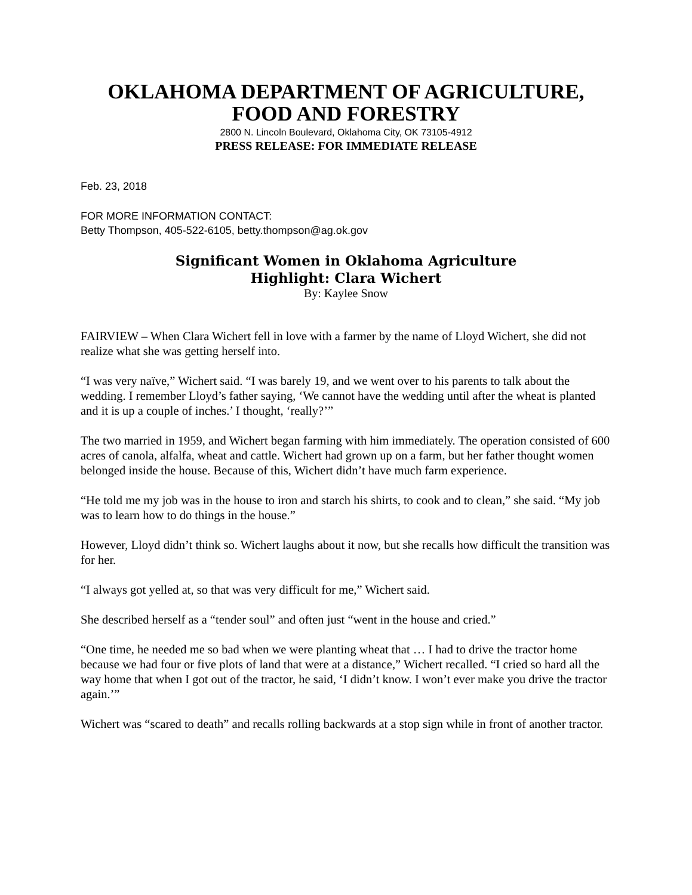OKLAHOMA DEPARTMENT OF AGRICULTURE,
FOOD AND FORESTRY
2800 N. Lincoln Boulevard, Oklahoma City, OK 73105-4912
PRESS RELEASE: FOR IMMEDIATE RELEASE
Feb. 23, 2018
FOR MORE INFORMATION CONTACT:
Betty Thompson, 405-522-6105, betty.thompson@ag.ok.gov
Significant Women in Oklahoma Agriculture
Highlight: Clara Wichert
By: Kaylee Snow
FAIRVIEW – When Clara Wichert fell in love with a farmer by the name of Lloyd Wichert, she did not realize what she was getting herself into.
“I was very naïve,” Wichert said. “I was barely 19, and we went over to his parents to talk about the wedding. I remember Lloyd’s father saying, ‘We cannot have the wedding until after the wheat is planted and it is up a couple of inches.’ I thought, ‘really?’”
The two married in 1959, and Wichert began farming with him immediately. The operation consisted of 600 acres of canola, alfalfa, wheat and cattle. Wichert had grown up on a farm, but her father thought women belonged inside the house. Because of this, Wichert didn’t have much farm experience.
“He told me my job was in the house to iron and starch his shirts, to cook and to clean,” she said. “My job was to learn how to do things in the house.”
However, Lloyd didn’t think so. Wichert laughs about it now, but she recalls how difficult the transition was for her.
“I always got yelled at, so that was very difficult for me,” Wichert said.
She described herself as a “tender soul” and often just “went in the house and cried.”
“One time, he needed me so bad when we were planting wheat that … I had to drive the tractor home because we had four or five plots of land that were at a distance,” Wichert recalled. “I cried so hard all the way home that when I got out of the tractor, he said, ‘I didn’t know. I won’t ever make you drive the tractor again.’”
Wichert was “scared to death” and recalls rolling backwards at a stop sign while in front of another tractor.